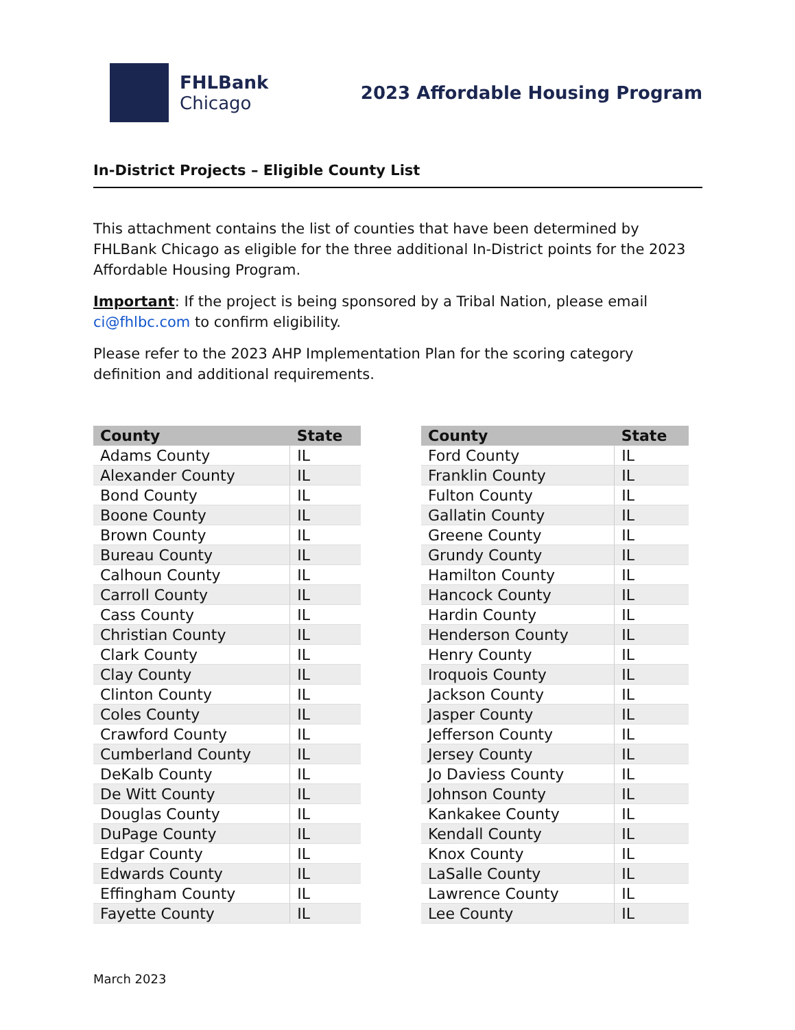FHLBank
Chicago
2023 Affordable Housing Program
In-District Projects – Eligible County List
This attachment contains the list of counties that have been determined by FHLBank Chicago as eligible for the three additional In-District points for the 2023 Affordable Housing Program.
Important: If the project is being sponsored by a Tribal Nation, please email ci@fhlbc.com to confirm eligibility.
Please refer to the 2023 AHP Implementation Plan for the scoring category definition and additional requirements.
| County | State |
| --- | --- |
| Adams County | IL |
| Alexander County | IL |
| Bond County | IL |
| Boone County | IL |
| Brown County | IL |
| Bureau County | IL |
| Calhoun County | IL |
| Carroll County | IL |
| Cass County | IL |
| Christian County | IL |
| Clark County | IL |
| Clay County | IL |
| Clinton County | IL |
| Coles County | IL |
| Crawford County | IL |
| Cumberland County | IL |
| DeKalb County | IL |
| De Witt County | IL |
| Douglas County | IL |
| DuPage County | IL |
| Edgar County | IL |
| Edwards County | IL |
| Effingham County | IL |
| Fayette County | IL |
| County | State |
| --- | --- |
| Ford County | IL |
| Franklin County | IL |
| Fulton County | IL |
| Gallatin County | IL |
| Greene County | IL |
| Grundy County | IL |
| Hamilton County | IL |
| Hancock County | IL |
| Hardin County | IL |
| Henderson County | IL |
| Henry County | IL |
| Iroquois County | IL |
| Jackson County | IL |
| Jasper County | IL |
| Jefferson County | IL |
| Jersey County | IL |
| Jo Daviess County | IL |
| Johnson County | IL |
| Kankakee County | IL |
| Kendall County | IL |
| Knox County | IL |
| LaSalle County | IL |
| Lawrence County | IL |
| Lee County | IL |
March 2023